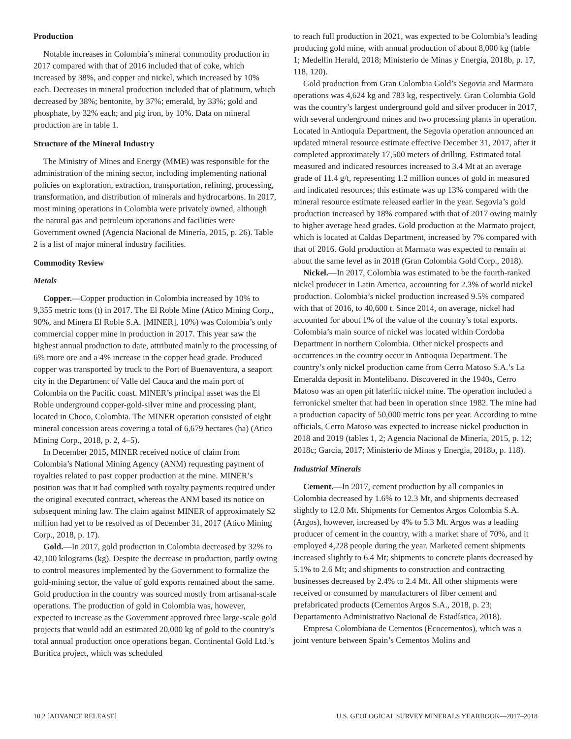Production
Notable increases in Colombia’s mineral commodity production in 2017 compared with that of 2016 included that of coke, which increased by 38%, and copper and nickel, which increased by 10% each. Decreases in mineral production included that of platinum, which decreased by 38%; bentonite, by 37%; emerald, by 33%; gold and phosphate, by 32% each; and pig iron, by 10%. Data on mineral production are in table 1.
Structure of the Mineral Industry
The Ministry of Mines and Energy (MME) was responsible for the administration of the mining sector, including implementing national policies on exploration, extraction, transportation, refining, processing, transformation, and distribution of minerals and hydrocarbons. In 2017, most mining operations in Colombia were privately owned, although the natural gas and petroleum operations and facilities were Government owned (Agencia Nacional de Minería, 2015, p. 26). Table 2 is a list of major mineral industry facilities.
Commodity Review
Metals
Copper.—Copper production in Colombia increased by 10% to 9,355 metric tons (t) in 2017. The El Roble Mine (Atico Mining Corp., 90%, and Minera El Roble S.A. [MINER], 10%) was Colombia’s only commercial copper mine in production in 2017. This year saw the highest annual production to date, attributed mainly to the processing of 6% more ore and a 4% increase in the copper head grade. Produced copper was transported by truck to the Port of Buenaventura, a seaport city in the Department of Valle del Cauca and the main port of Colombia on the Pacific coast. MINER’s principal asset was the El Roble underground copper-gold-silver mine and processing plant, located in Choco, Colombia. The MINER operation consisted of eight mineral concession areas covering a total of 6,679 hectares (ha) (Atico Mining Corp., 2018, p. 2, 4–5).
In December 2015, MINER received notice of claim from Colombia’s National Mining Agency (ANM) requesting payment of royalties related to past copper production at the mine. MINER’s position was that it had complied with royalty payments required under the original executed contract, whereas the ANM based its notice on subsequent mining law. The claim against MINER of approximately $2 million had yet to be resolved as of December 31, 2017 (Atico Mining Corp., 2018, p. 17).
Gold.—In 2017, gold production in Colombia decreased by 32% to 42,100 kilograms (kg). Despite the decrease in production, partly owing to control measures implemented by the Government to formalize the gold-mining sector, the value of gold exports remained about the same. Gold production in the country was sourced mostly from artisanal-scale operations. The production of gold in Colombia was, however, expected to increase as the Government approved three large-scale gold projects that would add an estimated 20,000 kg of gold to the country’s total annual production once operations began. Continental Gold Ltd.’s Buritica project, which was scheduled
to reach full production in 2021, was expected to be Colombia’s leading producing gold mine, with annual production of about 8,000 kg (table 1; Medellin Herald, 2018; Ministerio de Minas y Energía, 2018b, p. 17, 118, 120).
Gold production from Gran Colombia Gold’s Segovia and Marmato operations was 4,624 kg and 783 kg, respectively. Gran Colombia Gold was the country’s largest underground gold and silver producer in 2017, with several underground mines and two processing plants in operation. Located in Antioquia Department, the Segovia operation announced an updated mineral resource estimate effective December 31, 2017, after it completed approximately 17,500 meters of drilling. Estimated total measured and indicated resources increased to 3.4 Mt at an average grade of 11.4 g/t, representing 1.2 million ounces of gold in measured and indicated resources; this estimate was up 13% compared with the mineral resource estimate released earlier in the year. Segovia’s gold production increased by 18% compared with that of 2017 owing mainly to higher average head grades. Gold production at the Marmato project, which is located at Caldas Department, increased by 7% compared with that of 2016. Gold production at Marmato was expected to remain at about the same level as in 2018 (Gran Colombia Gold Corp., 2018).
Nickel.—In 2017, Colombia was estimated to be the fourth-ranked nickel producer in Latin America, accounting for 2.3% of world nickel production. Colombia’s nickel production increased 9.5% compared with that of 2016, to 40,600 t. Since 2014, on average, nickel had accounted for about 1% of the value of the country’s total exports. Colombia’s main source of nickel was located within Cordoba Department in northern Colombia. Other nickel prospects and occurrences in the country occur in Antioquia Department. The country’s only nickel production came from Cerro Matoso S.A.’s La Emeralda deposit in Montelibano. Discovered in the 1940s, Cerro Matoso was an open pit lateritic nickel mine. The operation included a ferronickel smelter that had been in operation since 1982. The mine had a production capacity of 50,000 metric tons per year. According to mine officials, Cerro Matoso was expected to increase nickel production in 2018 and 2019 (tables 1, 2; Agencia Nacional de Minería, 2015, p. 12; 2018c; Garcia, 2017; Ministerio de Minas y Energía, 2018b, p. 118).
Industrial Minerals
Cement.—In 2017, cement production by all companies in Colombia decreased by 1.6% to 12.3 Mt, and shipments decreased slightly to 12.0 Mt. Shipments for Cementos Argos Colombia S.A. (Argos), however, increased by 4% to 5.3 Mt. Argos was a leading producer of cement in the country, with a market share of 70%, and it employed 4,228 people during the year. Marketed cement shipments increased slightly to 6.4 Mt; shipments to concrete plants decreased by 5.1% to 2.6 Mt; and shipments to construction and contracting businesses decreased by 2.4% to 2.4 Mt. All other shipments were received or consumed by manufacturers of fiber cement and prefabricated products (Cementos Argos S.A., 2018, p. 23; Departamento Administrativo Nacional de Estadística, 2018).
Empresa Colombiana de Cementos (Ecocementos), which was a joint venture between Spain’s Cementos Molins and
10.2 [ADVANCE RELEASE] U.S. GEOLOGICAL SURVEY MINERALS YEARBOOK—2017–2018